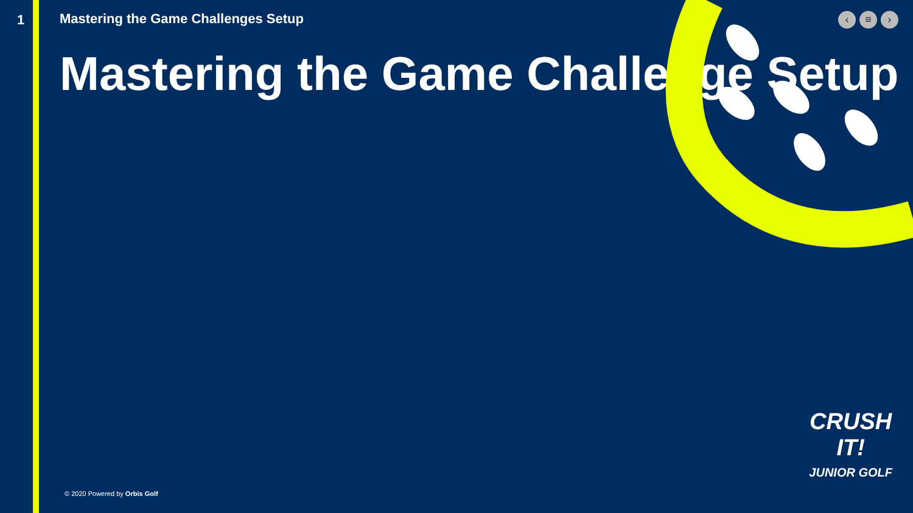1
Mastering the Game Challenges Setup
Mastering the Game Challenge Setup
‹ ≡ ›
CRUSH
IT!
JUNIOR GOLF
© 2020 Powered by Orbis Golf